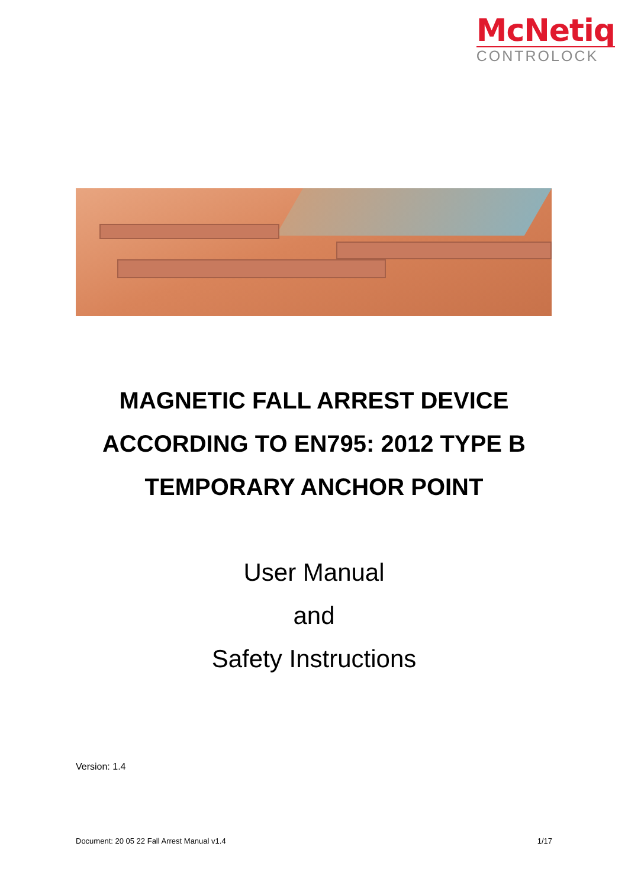McNetiq
CONTROLOCK
MAGNETIC FALL ARREST DEVICE
ACCORDING TO EN795: 2012 TYPE B
TEMPORARY ANCHOR POINT
User Manual
and
Safety Instructions
Version: 1.4
Document: 20 05 22 Fall Arrest Manual v1.4 1/17